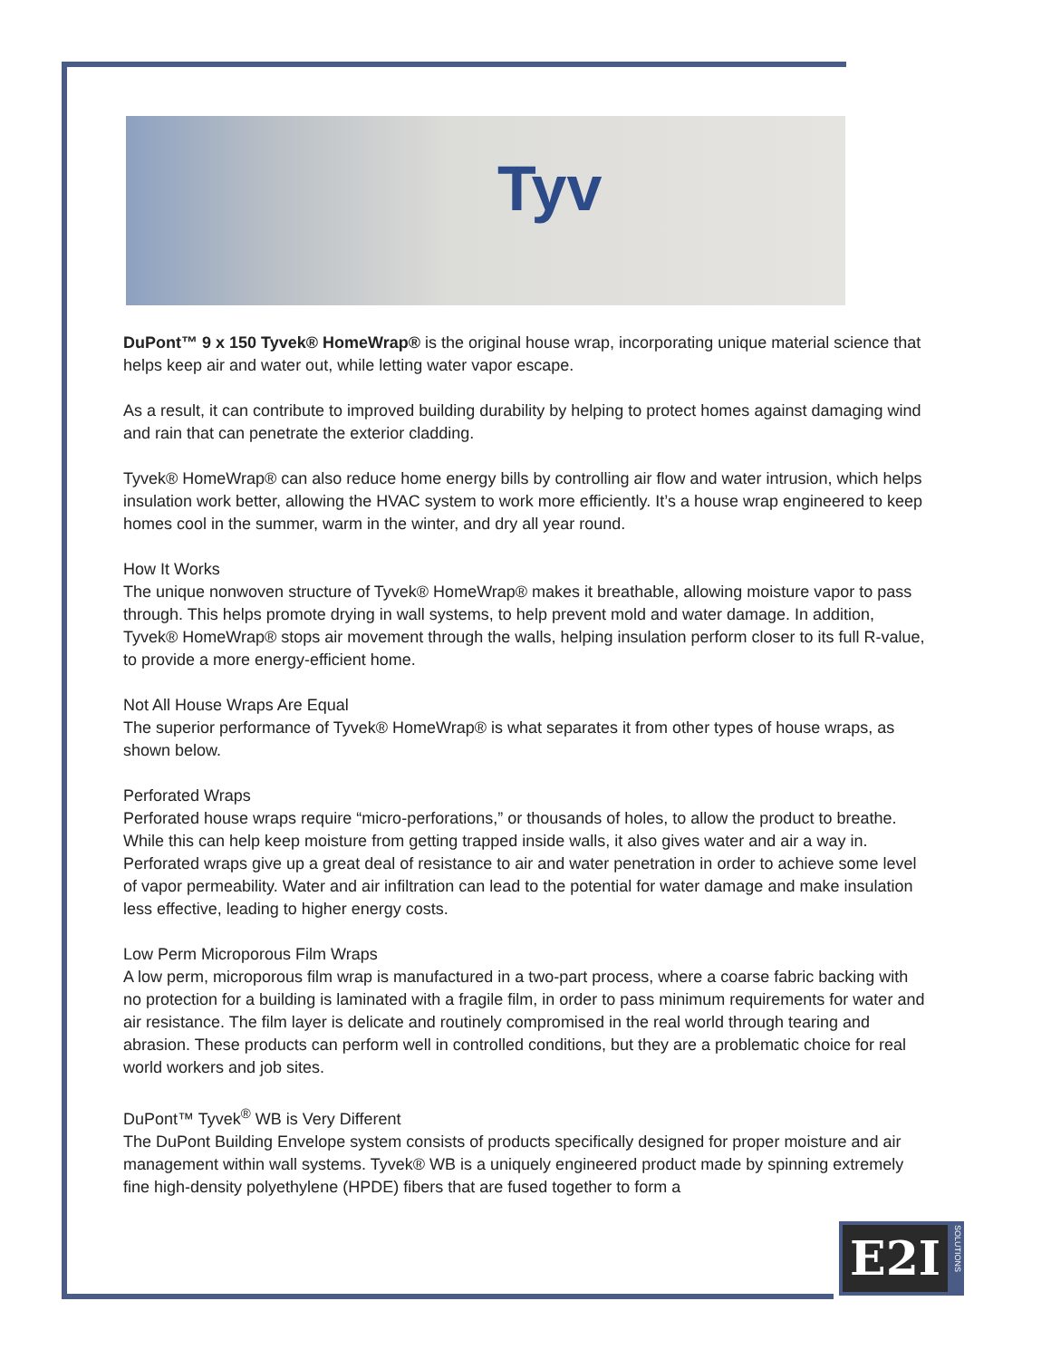Tyv
DuPont™ 9 x 150 Tyvek® HomeWrap® is the original house wrap, incorporating unique material science that helps keep air and water out, while letting water vapor escape.
As a result, it can contribute to improved building durability by helping to protect homes against damaging wind and rain that can penetrate the exterior cladding.
Tyvek® HomeWrap® can also reduce home energy bills by controlling air flow and water intrusion, which helps insulation work better, allowing the HVAC system to work more efficiently. It’s a house wrap engineered to keep homes cool in the summer, warm in the winter, and dry all year round.
How It Works
The unique nonwoven structure of Tyvek® HomeWrap® makes it breathable, allowing moisture vapor to pass through. This helps promote drying in wall systems, to help prevent mold and water damage. In addition, Tyvek® HomeWrap® stops air movement through the walls, helping insulation perform closer to its full R-value, to provide a more energy-efficient home.
Not All House Wraps Are Equal
The superior performance of Tyvek® HomeWrap® is what separates it from other types of house wraps, as shown below.
Perforated Wraps
Perforated house wraps require “micro-perforations,” or thousands of holes, to allow the product to breathe. While this can help keep moisture from getting trapped inside walls, it also gives water and air a way in. Perforated wraps give up a great deal of resistance to air and water penetration in order to achieve some level of vapor permeability. Water and air infiltration can lead to the potential for water damage and make insulation less effective, leading to higher energy costs.
Low Perm Microporous Film Wraps
A low perm, microporous film wrap is manufactured in a two-part process, where a coarse fabric backing with no protection for a building is laminated with a fragile film, in order to pass minimum requirements for water and air resistance. The film layer is delicate and routinely compromised in the real world through tearing and abrasion. These products can perform well in controlled conditions, but they are a problematic choice for real world workers and job sites.
DuPont™ Tyvek<sup>®</sup> WB is Very Different
The DuPont Building Envelope system consists of products specifically designed for proper moisture and air management within wall systems. Tyvek® WB is a uniquely engineered product made by spinning extremely fine high-density polyethylene (HPDE) fibers that are fused together to form a
E2I
SOLUTIONS